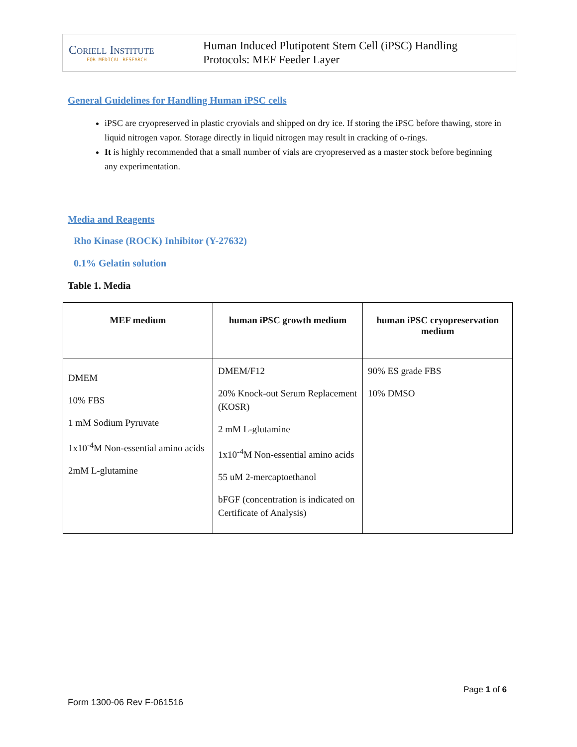Coriell Institute
FOR MEDICAL RESEARCH
Human Induced Plutipotent Stem Cell (iPSC) Handling
Protocols: MEF Feeder Layer
General Guidelines for Handling Human iPSC cells
iPSC are cryopreserved in plastic cryovials and shipped on dry ice. If storing the iPSC before thawing, store in liquid nitrogen vapor. Storage directly in liquid nitrogen may result in cracking of o-rings.
It is highly recommended that a small number of vials are cryopreserved as a master stock before beginning any experimentation.
Media and Reagents
Rho Kinase (ROCK) Inhibitor (Y-27632)
0.1% Gelatin solution
Table 1. Media
| MEF medium | human iPSC growth medium | human iPSC cryopreservation medium |
| --- | --- | --- |
| DMEM 10% FBS 1 mM Sodium Pyruvate 1x10<sup>-4</sup>M Non-essential amino acids 2mM L-glutamine | DMEM/F12 20% Knock-out Serum Replacement (KOSR) 2 mM L-glutamine 1x10<sup>-4</sup>M Non-essential amino acids 55 uM 2-mercaptoethanol bFGF (concentration is indicated on Certificate of Analysis) | 90% ES grade FBS 10% DMSO |
Page 1 of 6
Form 1300-06 Rev F-061516